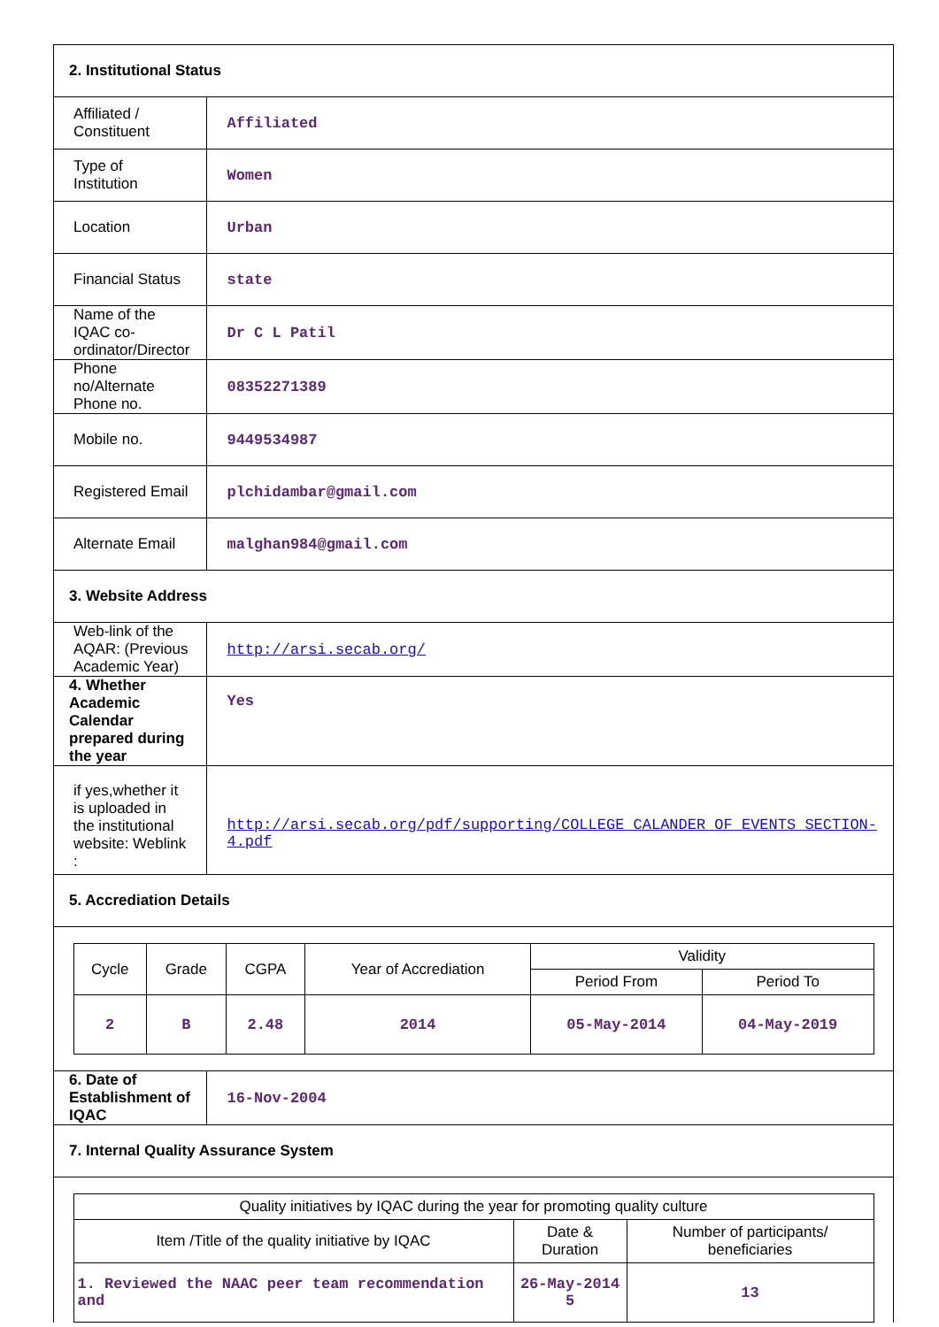| 2. Institutional Status | |
| Affiliated / Constituent | Affiliated |
| Type of Institution | Women |
| Location | Urban |
| Financial Status | state |
| Name of the IQAC co-ordinator/Director | Dr C L Patil |
| Phone no/Alternate Phone no. | 08352271389 |
| Mobile no. | 9449534987 |
| Registered Email | plchidambar@gmail.com |
| Alternate Email | malghan984@gmail.com |
| 3. Website Address | |
| Web-link of the AQAR: (Previous Academic Year) | http://arsi.secab.org/ |
| 4. Whether Academic Calendar prepared during the year | Yes |
| if yes,whether it is uploaded in the institutional website: Weblink : | http://arsi.secab.org/pdf/supporting/COLLEGE_CALANDER_OF_EVENTS_SECTION-4.pdf |
| 5. Accrediation Details | |
| / Cycle / Grade / CGPA / Year of Accrediation / Validity / / / --- / --- / --- / --- / --- / --- / / / / / / Period From / Period To / / 2 / B / 2.48 / 2014 / 05-May-2014 / 04-May-2019 / | |
| 6. Date of Establishment of IQAC | 16-Nov-2004 |
| 7. Internal Quality Assurance System | |
| / Quality initiatives by IQAC during the year for promoting quality culture / / / / --- / --- / --- / / Item /Title of the quality initiative by IQAC / Date & Duration / Number of participants/ beneficiaries / / 1. Reviewed the NAAC peer team recommendation and / 26-May-2014 5 / 13 / | |